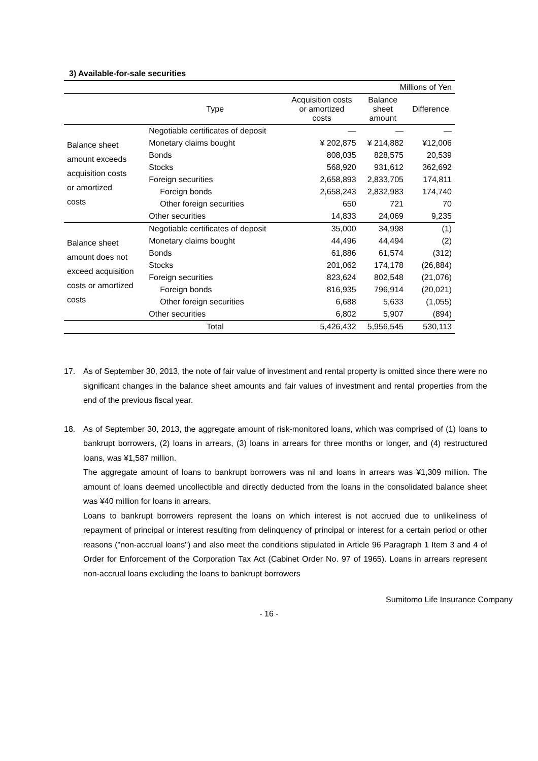3) Available-for-sale securities
| Millions of Yen | | | | |
| | Type | Acquisition costs or amortized costs | Balance sheet amount | Difference |
| Balance sheet amount exceeds acquisition costs or amortized costs | Negotiable certificates of deposit | — | — | — |
| | Monetary claims bought | ¥ 202,875 | ¥ 214,882 | ¥12,006 |
| | Bonds | 808,035 | 828,575 | 20,539 |
| | Stocks | 568,920 | 931,612 | 362,692 |
| | Foreign securities | 2,658,893 | 2,833,705 | 174,811 |
| | Foreign bonds | 2,658,243 | 2,832,983 | 174,740 |
| | Other foreign securities | 650 | 721 | 70 |
| | Other securities | 14,833 | 24,069 | 9,235 |
| Balance sheet amount does not exceed acquisition costs or amortized costs | Negotiable certificates of deposit | 35,000 | 34,998 | (1) |
| | Monetary claims bought | 44,496 | 44,494 | (2) |
| | Bonds | 61,886 | 61,574 | (312) |
| | Stocks | 201,062 | 174,178 | (26,884) |
| | Foreign securities | 823,624 | 802,548 | (21,076) |
| | Foreign bonds | 816,935 | 796,914 | (20,021) |
| | Other foreign securities | 6,688 | 5,633 | (1,055) |
| | Other securities | 6,802 | 5,907 | (894) |
| | Total | 5,426,432 | 5,956,545 | 530,113 |
17. As of September 30, 2013, the note of fair value of investment and rental property is omitted since there were no significant changes in the balance sheet amounts and fair values of investment and rental properties from the end of the previous fiscal year.
18. As of September 30, 2013, the aggregate amount of risk-monitored loans, which was comprised of (1) loans to bankrupt borrowers, (2) loans in arrears, (3) loans in arrears for three months or longer, and (4) restructured loans, was ¥1,587 million.
The aggregate amount of loans to bankrupt borrowers was nil and loans in arrears was ¥1,309 million. The amount of loans deemed uncollectible and directly deducted from the loans in the consolidated balance sheet was ¥40 million for loans in arrears.
Loans to bankrupt borrowers represent the loans on which interest is not accrued due to unlikeliness of repayment of principal or interest resulting from delinquency of principal or interest for a certain period or other reasons ("non-accrual loans") and also meet the conditions stipulated in Article 96 Paragraph 1 Item 3 and 4 of Order for Enforcement of the Corporation Tax Act (Cabinet Order No. 97 of 1965). Loans in arrears represent non-accrual loans excluding the loans to bankrupt borrowers
Sumitomo Life Insurance Company
- 16 -